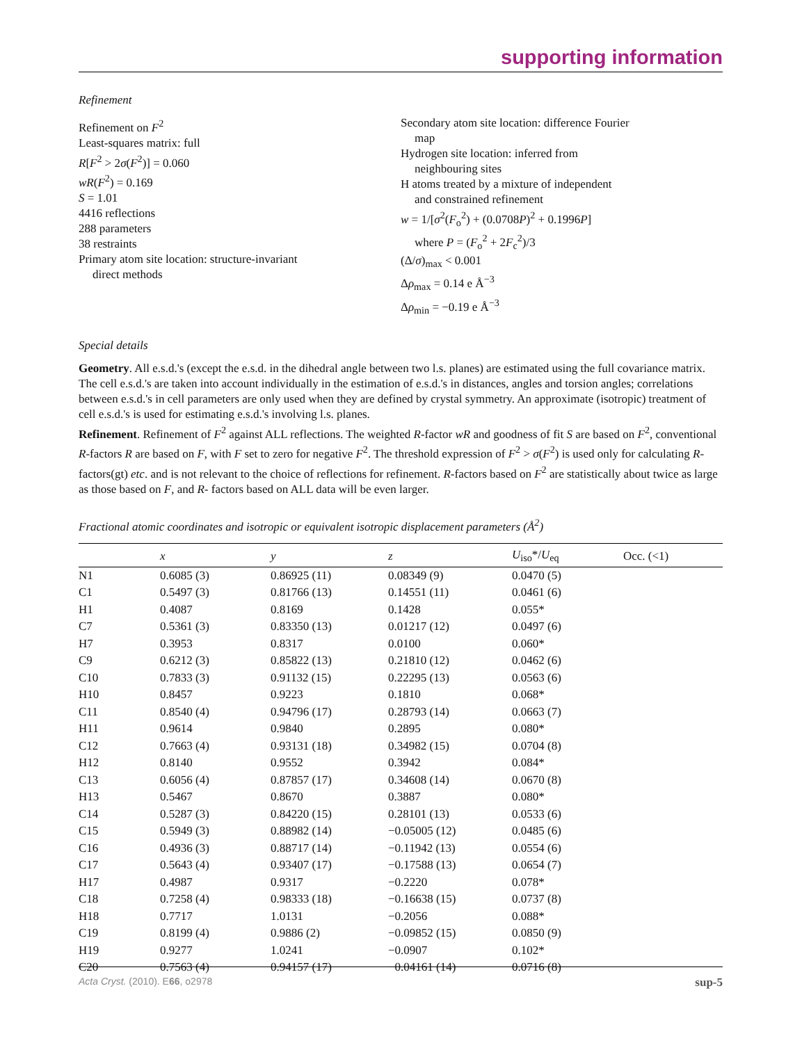supporting information
Refinement
Refinement on F<sup>2</sup>
Least-squares matrix: full
R[F<sup>2</sup> > 2σ(F<sup>2</sup>)] = 0.060
wR(F<sup>2</sup>) = 0.169
S = 1.01
4416 reflections
288 parameters
38 restraints
Primary atom site location: structure-invariant
direct methods
Secondary atom site location: difference Fourier
map
Hydrogen site location: inferred from
neighbouring sites
H atoms treated by a mixture of independent
and constrained refinement
w = 1/[σ<sup>2</sup>(F<sub>o</sub><sup>2</sup>) + (0.0708P)<sup>2</sup> + 0.1996P]
where P = (F<sub>o</sub><sup>2</sup> + 2F<sub>c</sub><sup>2</sup>)/3
(Δ/σ)<sub>max</sub> < 0.001
Δρ<sub>max</sub> = 0.14 e Å<sup>−3</sup>
Δρ<sub>min</sub> = −0.19 e Å<sup>−3</sup>
Special details
Geometry. All e.s.d.'s (except the e.s.d. in the dihedral angle between two l.s. planes) are estimated using the full covariance matrix. The cell e.s.d.'s are taken into account individually in the estimation of e.s.d.'s in distances, angles and torsion angles; correlations between e.s.d.'s in cell parameters are only used when they are defined by crystal symmetry. An approximate (isotropic) treatment of cell e.s.d.'s is used for estimating e.s.d.'s involving l.s. planes.
Refinement. Refinement of F<sup>2</sup> against ALL reflections. The weighted R-factor wR and goodness of fit S are based on F<sup>2</sup>, conventional R-factors R are based on F, with F set to zero for negative F<sup>2</sup>. The threshold expression of F<sup>2</sup> > σ(F<sup>2</sup>) is used only for calculating R-factors(gt) etc. and is not relevant to the choice of reflections for refinement. R-factors based on F<sup>2</sup> are statistically about twice as large as those based on F, and R- factors based on ALL data will be even larger.
Fractional atomic coordinates and isotropic or equivalent isotropic displacement parameters (Å<sup>2</sup>)
| | x | y | z | U<sub>iso</sub>*/ U<sub>eq</sub> | Occ. (<1) |
| --- | --- | --- | --- | --- | --- |
| N1 | 0.6085 (3) | 0.86925 (11) | 0.08349 (9) | 0.0470 (5) | |
| C1 | 0.5497 (3) | 0.81766 (13) | 0.14551 (11) | 0.0461 (6) | |
| H1 | 0.4087 | 0.8169 | 0.1428 | 0.055* | |
| C7 | 0.5361 (3) | 0.83350 (13) | 0.01217 (12) | 0.0497 (6) | |
| H7 | 0.3953 | 0.8317 | 0.0100 | 0.060* | |
| C9 | 0.6212 (3) | 0.85822 (13) | 0.21810 (12) | 0.0462 (6) | |
| C10 | 0.7833 (3) | 0.91132 (15) | 0.22295 (13) | 0.0563 (6) | |
| H10 | 0.8457 | 0.9223 | 0.1810 | 0.068* | |
| C11 | 0.8540 (4) | 0.94796 (17) | 0.28793 (14) | 0.0663 (7) | |
| H11 | 0.9614 | 0.9840 | 0.2895 | 0.080* | |
| C12 | 0.7663 (4) | 0.93131 (18) | 0.34982 (15) | 0.0704 (8) | |
| H12 | 0.8140 | 0.9552 | 0.3942 | 0.084* | |
| C13 | 0.6056 (4) | 0.87857 (17) | 0.34608 (14) | 0.0670 (8) | |
| H13 | 0.5467 | 0.8670 | 0.3887 | 0.080* | |
| C14 | 0.5287 (3) | 0.84220 (15) | 0.28101 (13) | 0.0533 (6) | |
| C15 | 0.5949 (3) | 0.88982 (14) | −0.05005 (12) | 0.0485 (6) | |
| C16 | 0.4936 (3) | 0.88717 (14) | −0.11942 (13) | 0.0554 (6) | |
| C17 | 0.5643 (4) | 0.93407 (17) | −0.17588 (13) | 0.0654 (7) | |
| H17 | 0.4987 | 0.9317 | −0.2220 | 0.078* | |
| C18 | 0.7258 (4) | 0.98333 (18) | −0.16638 (15) | 0.0737 (8) | |
| H18 | 0.7717 | 1.0131 | −0.2056 | 0.088* | |
| C19 | 0.8199 (4) | 0.9886 (2) | −0.09852 (15) | 0.0850 (9) | |
| H19 | 0.9277 | 1.0241 | −0.0907 | 0.102* | |
| C20 | 0.7563 (4) | 0.94157 (17) | −0.04161 (14) | 0.0716 (8) | |
Acta Cryst. (2010). E66, o2978 sup-5